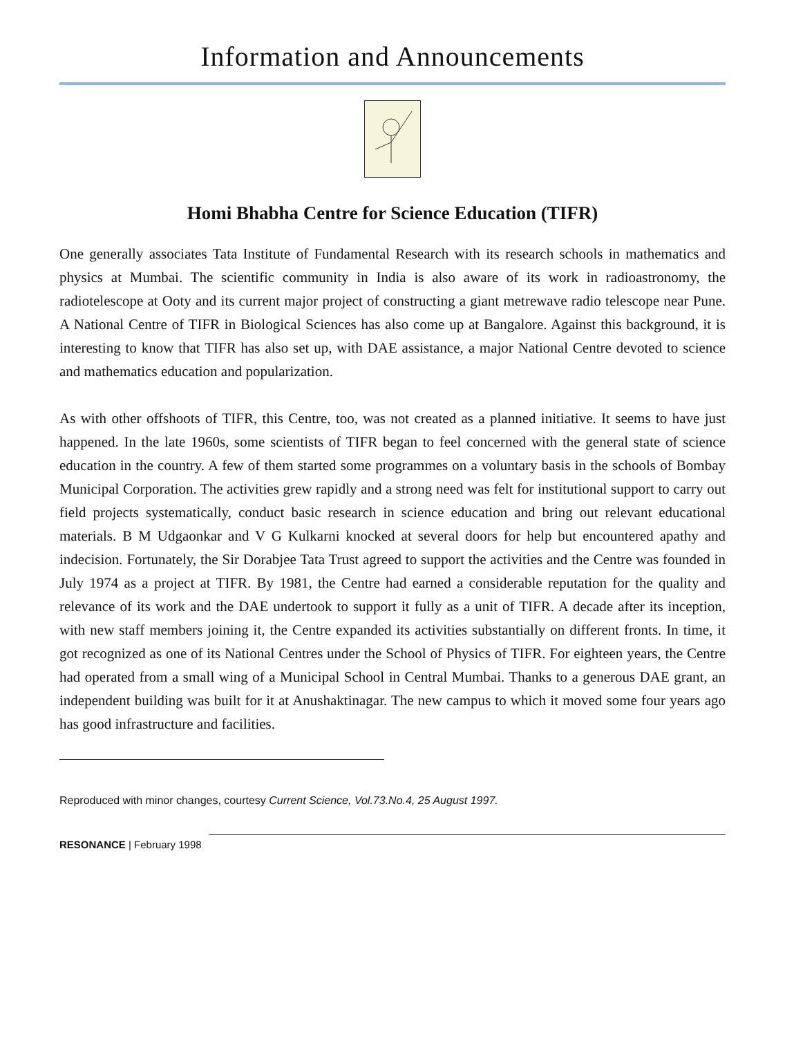Information and Announcements
Homi Bhabha Centre for Science Education (TIFR)
One generally associates Tata Institute of Fundamental Research with its research schools in mathematics and physics at Mumbai. The scientific community in India is also aware of its work in radioastronomy, the radiotelescope at Ooty and its current major project of constructing a giant metrewave radio telescope near Pune. A National Centre of TIFR in Biological Sciences has also come up at Bangalore. Against this background, it is interesting to know that TIFR has also set up, with DAE assistance, a major National Centre devoted to science and mathematics education and popularization.
As with other offshoots of TIFR, this Centre, too, was not created as a planned initiative. It seems to have just happened. In the late 1960s, some scientists of TIFR began to feel concerned with the general state of science education in the country. A few of them started some programmes on a voluntary basis in the schools of Bombay Municipal Corporation. The activities grew rapidly and a strong need was felt for institutional support to carry out field projects systematically, conduct basic research in science education and bring out relevant educational materials. B M Udgaonkar and V G Kulkarni knocked at several doors for help but encountered apathy and indecision. Fortunately, the Sir Dorabjee Tata Trust agreed to support the activities and the Centre was founded in July 1974 as a project at TIFR. By 1981, the Centre had earned a considerable reputation for the quality and relevance of its work and the DAE undertook to support it fully as a unit of TIFR. A decade after its inception, with new staff members joining it, the Centre expanded its activities substantially on different fronts. In time, it got recognized as one of its National Centres under the School of Physics of TIFR. For eighteen years, the Centre had operated from a small wing of a Municipal School in Central Mumbai. Thanks to a generous DAE grant, an independent building was built for it at Anushaktinagar. The new campus to which it moved some four years ago has good infrastructure and facilities.
Reproduced with minor changes, courtesy Current Science, Vol.73.No.4, 25 August 1997.
RESONANCE | February 1998